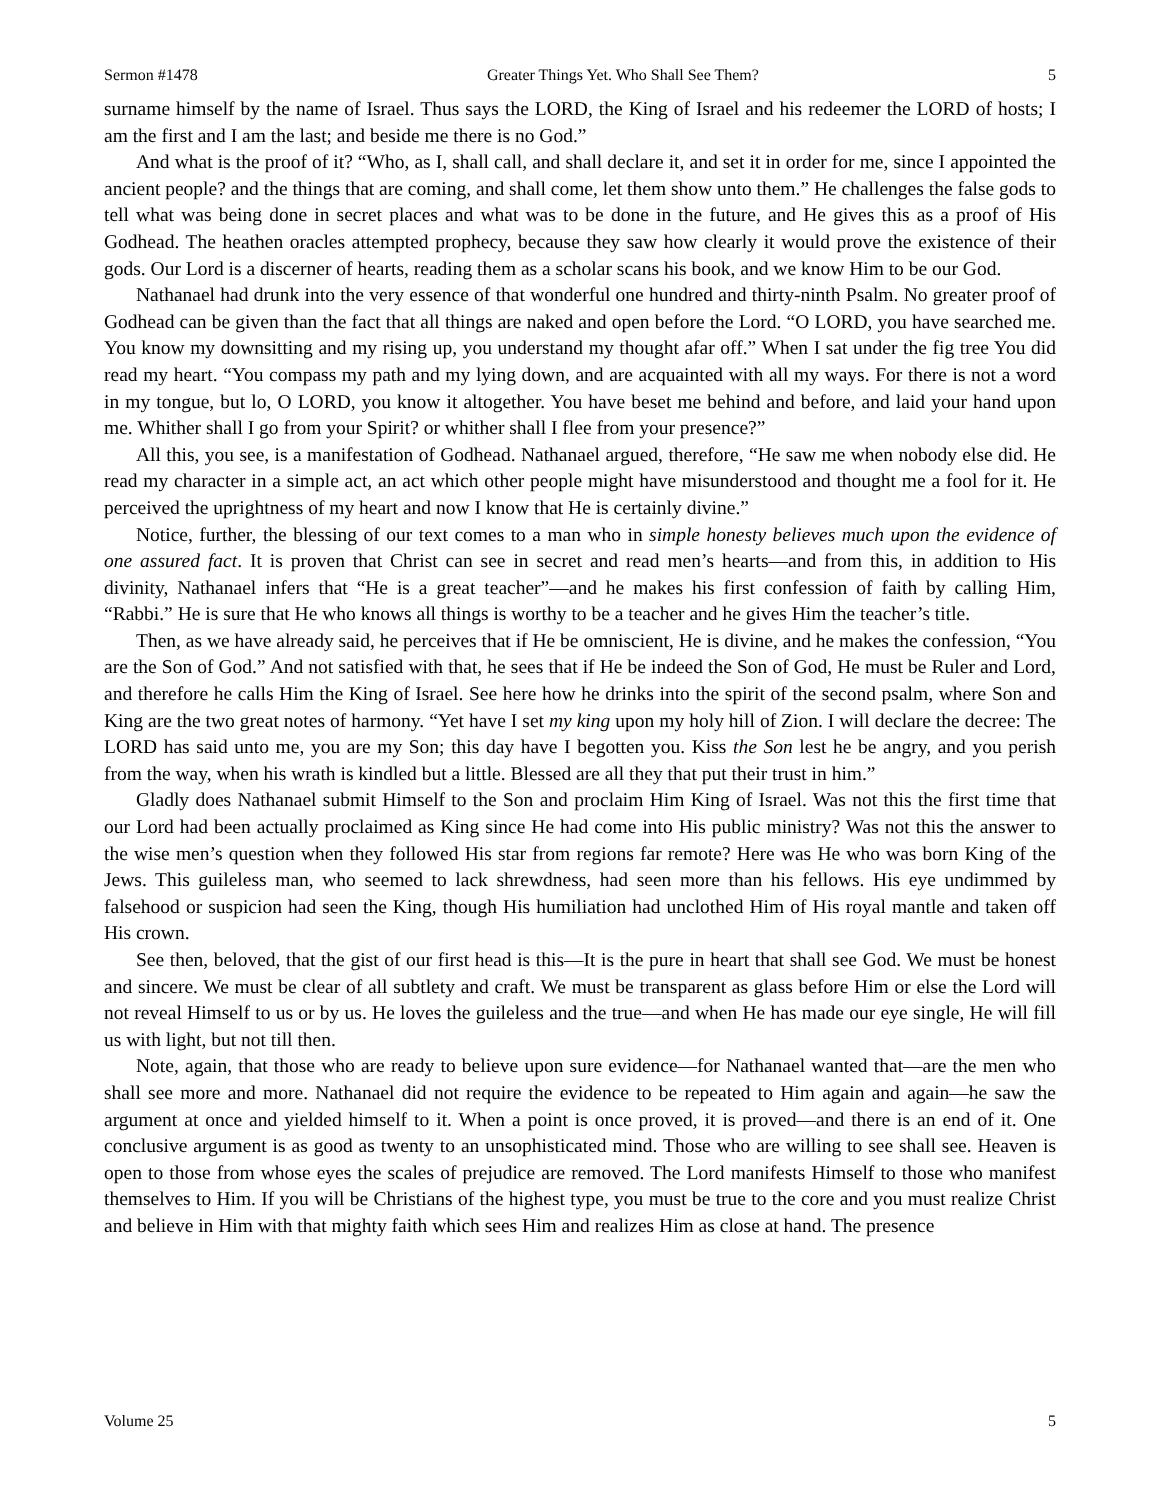Sermon #1478 Greater Things Yet. Who Shall See Them? 5
surname himself by the name of Israel. Thus says the LORD, the King of Israel and his redeemer the LORD of hosts; I am the first and I am the last; and beside me there is no God.”
And what is the proof of it? “Who, as I, shall call, and shall declare it, and set it in order for me, since I appointed the ancient people? and the things that are coming, and shall come, let them show unto them.” He challenges the false gods to tell what was being done in secret places and what was to be done in the future, and He gives this as a proof of His Godhead. The heathen oracles attempted prophecy, because they saw how clearly it would prove the existence of their gods. Our Lord is a discerner of hearts, reading them as a scholar scans his book, and we know Him to be our God.
Nathanael had drunk into the very essence of that wonderful one hundred and thirty-ninth Psalm. No greater proof of Godhead can be given than the fact that all things are naked and open before the Lord. “O LORD, you have searched me. You know my downsitting and my rising up, you understand my thought afar off.” When I sat under the fig tree You did read my heart. “You compass my path and my lying down, and are acquainted with all my ways. For there is not a word in my tongue, but lo, O LORD, you know it altogether. You have beset me behind and before, and laid your hand upon me. Whither shall I go from your Spirit? or whither shall I flee from your presence?”
All this, you see, is a manifestation of Godhead. Nathanael argued, therefore, “He saw me when nobody else did. He read my character in a simple act, an act which other people might have misunderstood and thought me a fool for it. He perceived the uprightness of my heart and now I know that He is certainly divine.”
Notice, further, the blessing of our text comes to a man who in simple honesty believes much upon the evidence of one assured fact. It is proven that Christ can see in secret and read men’s hearts—and from this, in addition to His divinity, Nathanael infers that “He is a great teacher”—and he makes his first confession of faith by calling Him, “Rabbi.” He is sure that He who knows all things is worthy to be a teacher and he gives Him the teacher’s title.
Then, as we have already said, he perceives that if He be omniscient, He is divine, and he makes the confession, “You are the Son of God.” And not satisfied with that, he sees that if He be indeed the Son of God, He must be Ruler and Lord, and therefore he calls Him the King of Israel. See here how he drinks into the spirit of the second psalm, where Son and King are the two great notes of harmony. “Yet have I set my king upon my holy hill of Zion. I will declare the decree: The LORD has said unto me, you are my Son; this day have I begotten you. Kiss the Son lest he be angry, and you perish from the way, when his wrath is kindled but a little. Blessed are all they that put their trust in him.”
Gladly does Nathanael submit Himself to the Son and proclaim Him King of Israel. Was not this the first time that our Lord had been actually proclaimed as King since He had come into His public ministry? Was not this the answer to the wise men’s question when they followed His star from regions far remote? Here was He who was born King of the Jews. This guileless man, who seemed to lack shrewdness, had seen more than his fellows. His eye undimmed by falsehood or suspicion had seen the King, though His humiliation had unclothed Him of His royal mantle and taken off His crown.
See then, beloved, that the gist of our first head is this—It is the pure in heart that shall see God. We must be honest and sincere. We must be clear of all subtlety and craft. We must be transparent as glass before Him or else the Lord will not reveal Himself to us or by us. He loves the guileless and the true—and when He has made our eye single, He will fill us with light, but not till then.
Note, again, that those who are ready to believe upon sure evidence—for Nathanael wanted that—are the men who shall see more and more. Nathanael did not require the evidence to be repeated to Him again and again—he saw the argument at once and yielded himself to it. When a point is once proved, it is proved—and there is an end of it. One conclusive argument is as good as twenty to an unsophisticated mind. Those who are willing to see shall see. Heaven is open to those from whose eyes the scales of prejudice are removed. The Lord manifests Himself to those who manifest themselves to Him. If you will be Christians of the highest type, you must be true to the core and you must realize Christ and believe in Him with that mighty faith which sees Him and realizes Him as close at hand. The presence
Volume 25 5